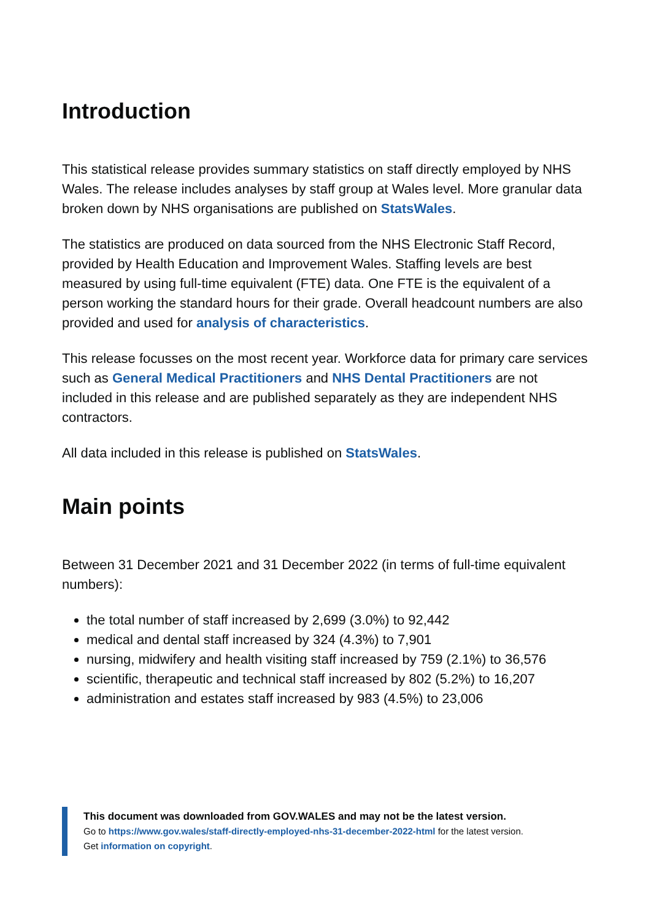Introduction
This statistical release provides summary statistics on staff directly employed by NHS Wales. The release includes analyses by staff group at Wales level. More granular data broken down by NHS organisations are published on StatsWales.
The statistics are produced on data sourced from the NHS Electronic Staff Record, provided by Health Education and Improvement Wales. Staffing levels are best measured by using full-time equivalent (FTE) data. One FTE is the equivalent of a person working the standard hours for their grade. Overall headcount numbers are also provided and used for analysis of characteristics.
This release focusses on the most recent year. Workforce data for primary care services such as General Medical Practitioners and NHS Dental Practitioners are not included in this release and are published separately as they are independent NHS contractors.
All data included in this release is published on StatsWales.
Main points
Between 31 December 2021 and 31 December 2022 (in terms of full-time equivalent numbers):
the total number of staff increased by 2,699 (3.0%) to 92,442
medical and dental staff increased by 324 (4.3%) to 7,901
nursing, midwifery and health visiting staff increased by 759 (2.1%) to 36,576
scientific, therapeutic and technical staff increased by 802 (5.2%) to 16,207
administration and estates staff increased by 983 (4.5%) to 23,006
This document was downloaded from GOV.WALES and may not be the latest version.
Go to https://www.gov.wales/staff-directly-employed-nhs-31-december-2022-html for the latest version.
Get information on copyright.